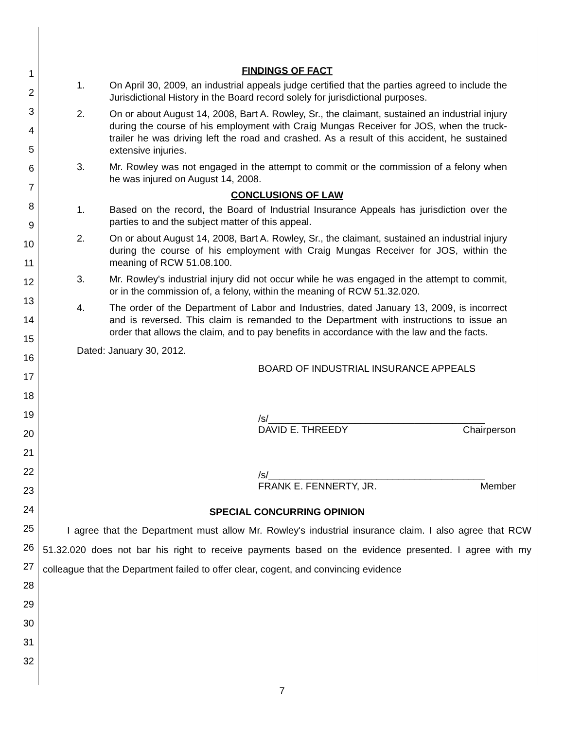1
2
3
4
5
6
7
8
9
10
11
12
13
14
15
16
17
18
19
20
21
22
23
24
25
26
27
28
29
30
31
32
FINDINGS OF FACT
1. On April 30, 2009, an industrial appeals judge certified that the parties agreed to include the Jurisdictional History in the Board record solely for jurisdictional purposes.
2. On or about August 14, 2008, Bart A. Rowley, Sr., the claimant, sustained an industrial injury during the course of his employment with Craig Mungas Receiver for JOS, when the truck-trailer he was driving left the road and crashed. As a result of this accident, he sustained extensive injuries.
3. Mr. Rowley was not engaged in the attempt to commit or the commission of a felony when he was injured on August 14, 2008.
CONCLUSIONS OF LAW
1. Based on the record, the Board of Industrial Insurance Appeals has jurisdiction over the parties to and the subject matter of this appeal.
2. On or about August 14, 2008, Bart A. Rowley, Sr., the claimant, sustained an industrial injury during the course of his employment with Craig Mungas Receiver for JOS, within the meaning of RCW 51.08.100.
3. Mr. Rowley's industrial injury did not occur while he was engaged in the attempt to commit, or in the commission of, a felony, within the meaning of RCW 51.32.020.
4. The order of the Department of Labor and Industries, dated January 13, 2009, is incorrect and is reversed. This claim is remanded to the Department with instructions to issue an order that allows the claim, and to pay benefits in accordance with the law and the facts.
Dated: January 30, 2012.
BOARD OF INDUSTRIAL INSURANCE APPEALS
/s/________________________________________
DAVID E. THREEDY Chairperson
/s/________________________________________
FRANK E. FENNERTY, JR. Member
SPECIAL CONCURRING OPINION
   I agree that the Department must allow Mr. Rowley's industrial insurance claim. I also agree that RCW 51.32.020 does not bar his right to receive payments based on the evidence presented. I agree with my colleague that the Department failed to offer clear, cogent, and convincing evidence
7